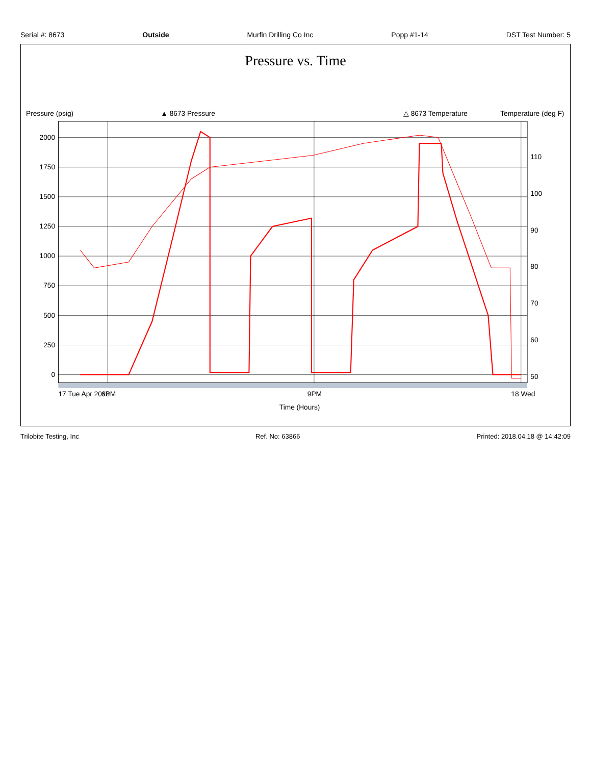Serial #: 8673 Outside Murfin Drilling Co Inc Popp #1-14 DST Test Number: 5
Pressure vs. Time
▲ 8673 Pressure
△ 8673 Temperature
0
250
500
750
1000
1250
1500
1750
2000
Pressure (psig)
50
60
70
80
90
100
110
Temperature (deg F)
17 Tue Apr 2018
6PM
9PM
18 Wed
Time (Hours)
Trilobite Testing, Inc Ref. No: 63866 Printed: 2018.04.18 @ 14:42:09